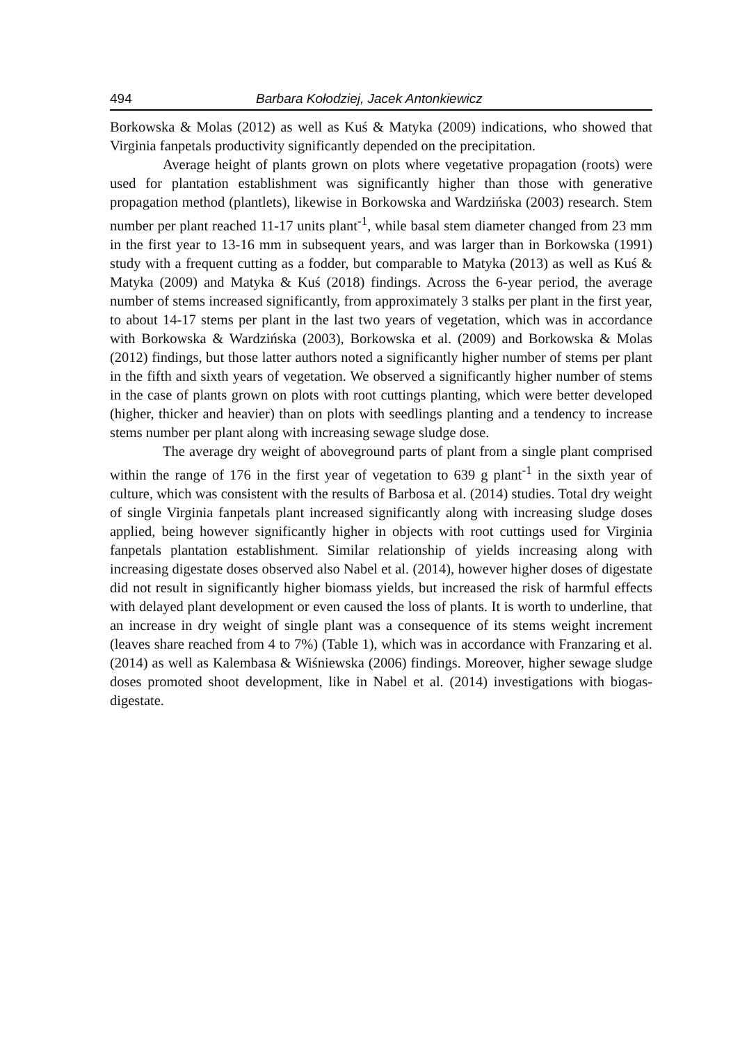494 Barbara Kołodziej, Jacek Antonkiewicz
Borkowska & Molas (2012) as well as Kuś & Matyka (2009) indications, who showed that Virginia fanpetals productivity significantly depended on the precipitation.
Average height of plants grown on plots where vegetative propagation (roots) were used for plantation establishment was significantly higher than those with generative propagation method (plantlets), likewise in Borkowska and Wardzińska (2003) research. Stem number per plant reached 11-17 units plant<sup>-1</sup>, while basal stem diameter changed from 23 mm in the first year to 13-16 mm in subsequent years, and was larger than in Borkowska (1991) study with a frequent cutting as a fodder, but comparable to Matyka (2013) as well as Kuś & Matyka (2009) and Matyka & Kuś (2018) findings. Across the 6-year period, the average number of stems increased significantly, from approximately 3 stalks per plant in the first year, to about 14-17 stems per plant in the last two years of vegetation, which was in accordance with Borkowska & Wardzińska (2003), Borkowska et al. (2009) and Borkowska & Molas (2012) findings, but those latter authors noted a significantly higher number of stems per plant in the fifth and sixth years of vegetation. We observed a significantly higher number of stems in the case of plants grown on plots with root cuttings planting, which were better developed (higher, thicker and heavier) than on plots with seedlings planting and a tendency to increase stems number per plant along with increasing sewage sludge dose.
The average dry weight of aboveground parts of plant from a single plant comprised within the range of 176 in the first year of vegetation to 639 g plant<sup>-1</sup> in the sixth year of culture, which was consistent with the results of Barbosa et al. (2014) studies. Total dry weight of single Virginia fanpetals plant increased significantly along with increasing sludge doses applied, being however significantly higher in objects with root cuttings used for Virginia fanpetals plantation establishment. Similar relationship of yields increasing along with increasing digestate doses observed also Nabel et al. (2014), however higher doses of digestate did not result in significantly higher biomass yields, but increased the risk of harmful effects with delayed plant development or even caused the loss of plants. It is worth to underline, that an increase in dry weight of single plant was a consequence of its stems weight increment (leaves share reached from 4 to 7%) (Table 1), which was in accordance with Franzaring et al. (2014) as well as Kalembasa & Wiśniewska (2006) findings. Moreover, higher sewage sludge doses promoted shoot development, like in Nabel et al. (2014) investigations with biogas-digestate.